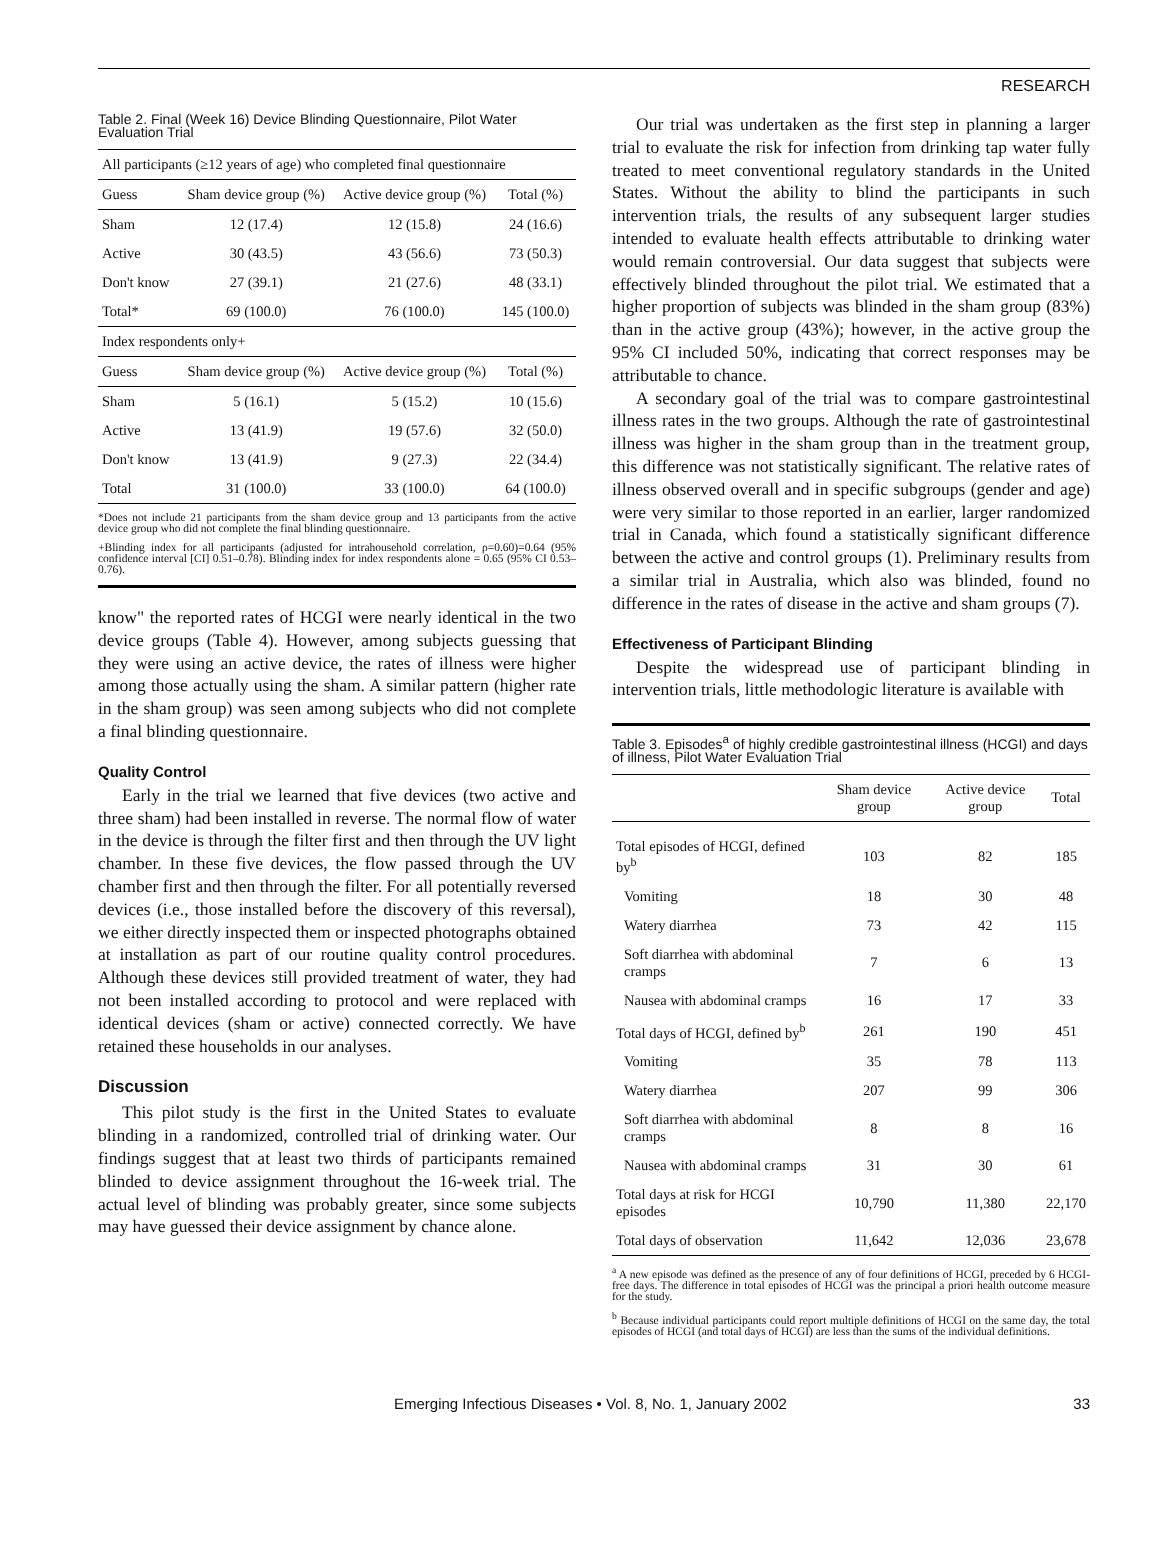RESEARCH
Table 2. Final (Week 16) Device Blinding Questionnaire, Pilot Water Evaluation Trial
| All participants (≥12 years of age) who completed final questionnaire | | | |
| Guess | Sham device group (%) | Active device group (%) | Total (%) |
| Sham | 12 (17.4) | 12 (15.8) | 24 (16.6) |
| Active | 30 (43.5) | 43 (56.6) | 73 (50.3) |
| Don't know | 27 (39.1) | 21 (27.6) | 48 (33.1) |
| Total* | 69 (100.0) | 76 (100.0) | 145 (100.0) |
| Index respondents only+ | | | |
| Guess | Sham device group (%) | Active device group (%) | Total (%) |
| Sham | 5 (16.1) | 5 (15.2) | 10 (15.6) |
| Active | 13 (41.9) | 19 (57.6) | 32 (50.0) |
| Don't know | 13 (41.9) | 9 (27.3) | 22 (34.4) |
| Total | 31 (100.0) | 33 (100.0) | 64 (100.0) |
*Does not include 21 participants from the sham device group and 13 participants from the active device group who did not complete the final blinding questionnaire.
+Blinding index for all participants (adjusted for intrahousehold correlation, ρ=0.60)=0.64 (95% confidence interval [CI] 0.51–0.78). Blinding index for index respondents alone = 0.65 (95% CI 0.53–0.76).
know" the reported rates of HCGI were nearly identical in the two device groups (Table 4). However, among subjects guessing that they were using an active device, the rates of illness were higher among those actually using the sham. A similar pattern (higher rate in the sham group) was seen among subjects who did not complete a final blinding questionnaire.
Quality Control
Early in the trial we learned that five devices (two active and three sham) had been installed in reverse. The normal flow of water in the device is through the filter first and then through the UV light chamber. In these five devices, the flow passed through the UV chamber first and then through the filter. For all potentially reversed devices (i.e., those installed before the discovery of this reversal), we either directly inspected them or inspected photographs obtained at installation as part of our routine quality control procedures. Although these devices still provided treatment of water, they had not been installed according to protocol and were replaced with identical devices (sham or active) connected correctly. We have retained these households in our analyses.
Discussion
This pilot study is the first in the United States to evaluate blinding in a randomized, controlled trial of drinking water. Our findings suggest that at least two thirds of participants remained blinded to device assignment throughout the 16-week trial. The actual level of blinding was probably greater, since some subjects may have guessed their device assignment by chance alone.
Our trial was undertaken as the first step in planning a larger trial to evaluate the risk for infection from drinking tap water fully treated to meet conventional regulatory standards in the United States. Without the ability to blind the participants in such intervention trials, the results of any subsequent larger studies intended to evaluate health effects attributable to drinking water would remain controversial. Our data suggest that subjects were effectively blinded throughout the pilot trial. We estimated that a higher proportion of subjects was blinded in the sham group (83%) than in the active group (43%); however, in the active group the 95% CI included 50%, indicating that correct responses may be attributable to chance.
A secondary goal of the trial was to compare gastrointestinal illness rates in the two groups. Although the rate of gastrointestinal illness was higher in the sham group than in the treatment group, this difference was not statistically significant. The relative rates of illness observed overall and in specific subgroups (gender and age) were very similar to those reported in an earlier, larger randomized trial in Canada, which found a statistically significant difference between the active and control groups (1). Preliminary results from a similar trial in Australia, which also was blinded, found no difference in the rates of disease in the active and sham groups (7).
Effectiveness of Participant Blinding
Despite the widespread use of participant blinding in intervention trials, little methodologic literature is available with
Table 3. Episodes<sup>a</sup> of highly credible gastrointestinal illness (HCGI) and days of illness, Pilot Water Evaluation Trial
| | Sham device group | Active device group | Total |
| --- | --- | --- | --- |
| Total episodes of HCGI, defined by<sup>b</sup> | 103 | 82 | 185 |
| Vomiting | 18 | 30 | 48 |
| Watery diarrhea | 73 | 42 | 115 |
| Soft diarrhea with abdominal cramps | 7 | 6 | 13 |
| Nausea with abdominal cramps | 16 | 17 | 33 |
| Total days of HCGI, defined by<sup>b</sup> | 261 | 190 | 451 |
| Vomiting | 35 | 78 | 113 |
| Watery diarrhea | 207 | 99 | 306 |
| Soft diarrhea with abdominal cramps | 8 | 8 | 16 |
| Nausea with abdominal cramps | 31 | 30 | 61 |
| Total days at risk for HCGI episodes | 10,790 | 11,380 | 22,170 |
| Total days of observation | 11,642 | 12,036 | 23,678 |
<sup>a</sup> A new episode was defined as the presence of any of four definitions of HCGI, preceded by 6 HCGI-free days. The difference in total episodes of HCGI was the principal a priori health outcome measure for the study.
<sup>b</sup> Because individual participants could report multiple definitions of HCGI on the same day, the total episodes of HCGI (and total days of HCGI) are less than the sums of the individual definitions.
Emerging Infectious Diseases • Vol. 8, No. 1, January 2002 33